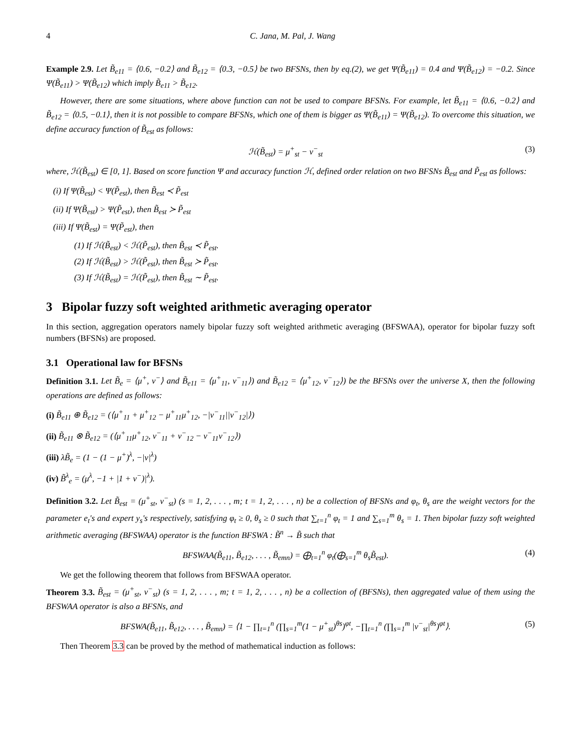4 C. Jana, M. Pal, J. Wang
Example 2.9. Let B̃<sub>e11</sub> = ⟨0.6, −0.2⟩ and B̃<sub>e12</sub> = ⟨0.3, −0.5⟩ be two BFSNs, then by eq.(2), we get Ψ(B̃<sub>e11</sub>) = 0.4 and Ψ(B̃<sub>e12</sub>) = −0.2. Since Ψ(B̃<sub>e11</sub>) > Ψ(B̃<sub>e12</sub>) which imply B̃<sub>e11</sub> > B̃<sub>e12</sub>.
However, there are some situations, where above function can not be used to compare BFSNs. For example, let B̃<sub>e11</sub> = ⟨0.6, −0.2⟩ and B̃<sub>e12</sub> = ⟨0.5, −0.1⟩, then it is not possible to compare BFSNs, which one of them is bigger as Ψ(B̃<sub>e11</sub>) = Ψ(B̃<sub>e12</sub>). To overcome this situation, we define accuracy function of B̃<sub>est</sub> as follows:
ℋ(B̃<sub>est</sub>) = μ<sup>+</sup><sub>st</sub> − ν<sup>−</sup><sub>st</sub> (3)
where, ℋ(B̃<sub>est</sub>) ∈ [0, 1]. Based on score function Ψ and accuracy function ℋ, defined order relation on two BFSNs B̃<sub>est</sub> and P̃<sub>est</sub> as follows:
(i) If Ψ(B̃<sub>est</sub>) < Ψ(P̃<sub>est</sub>), then B̃<sub>est</sub> ≺ P̃<sub>est</sub>
(ii) If Ψ(B̃<sub>est</sub>) > Ψ(P̃<sub>est</sub>), then B̃<sub>est</sub> ≻ P̃<sub>est</sub>
(iii) If Ψ(B̃<sub>est</sub>) = Ψ(P̃<sub>est</sub>), then
(1) If ℋ(B̃<sub>est</sub>) < ℋ(P̃<sub>est</sub>), then B̃<sub>est</sub> ≺ P̃<sub>est</sub>.
(2) If ℋ(B̃<sub>est</sub>) > ℋ(P̃<sub>est</sub>), then B̃<sub>est</sub> ≻ P̃<sub>est</sub>.
(3) If ℋ(B̃<sub>est</sub>) = ℋ(P̃<sub>est</sub>), then B̃<sub>est</sub> ∼ P̃<sub>est</sub>.
3 Bipolar fuzzy soft weighted arithmetic averaging operator
In this section, aggregation operators namely bipolar fuzzy soft weighted arithmetic averaging (BFSWAA), operator for bipolar fuzzy soft numbers (BFSNs) are proposed.
3.1 Operational law for BFSNs
Definition 3.1. Let B̃<sub>e</sub> = ⟨μ<sup>+</sup>, ν<sup>−</sup>⟩ and B̃<sub>e11</sub> = ⟨μ<sup>+</sup><sub>11</sub>, ν<sup>−</sup><sub>11</sub>⟩) and B̃<sub>e12</sub> = ⟨μ<sup>+</sup><sub>12</sub>, ν<sup>−</sup><sub>12</sub>⟩) be the BFSNs over the universe X, then the following operations are defined as follows:
(i) B̃<sub>e11</sub> ⊕ B̃<sub>e12</sub> = (⟨μ<sup>+</sup><sub>11</sub> + μ<sup>+</sup><sub>12</sub> − μ<sup>+</sup><sub>11</sub>μ<sup>+</sup><sub>12</sub>, −|ν<sup>−</sup><sub>11</sub>||ν<sup>−</sup><sub>12</sub>|⟩)
(ii) B̃<sub>e11</sub> ⊗ B̃<sub>e12</sub> = (⟨μ<sup>+</sup><sub>11</sub>μ<sup>+</sup><sub>12</sub>, ν<sup>−</sup><sub>11</sub> + ν<sup>−</sup><sub>12</sub> − ν<sup>−</sup><sub>11</sub>ν<sup>−</sup><sub>12</sub>⟩)
(iii) λB̃<sub>e</sub> = (1 − (1 − μ<sup>+</sup>)<sup>λ</sup>, −|ν|<sup>λ</sup>)
(iv) B̃<sup>λ</sup><sub>e</sub> = (μ<sup>λ</sup>, −1 + |1 + ν<sup>−</sup>)|<sup>λ</sup>).
Definition 3.2. Let B̃<sub>est</sub> = (μ<sup>+</sup><sub>st</sub>, ν<sup>−</sup><sub>st</sub>) (s = 1, 2, . . . , m; t = 1, 2, . . . , n) be a collection of BFSNs and φ<sub>t</sub>, θ<sub>s</sub> are the weight vectors for the parameter e<sub>t</sub>'s and expert y<sub>s</sub>'s respectively, satisfying φ<sub>t</sub> ≥ 0, θ<sub>s</sub> ≥ 0 such that ∑<sub>t=1</sub><sup>n</sup> φ<sub>t</sub> = 1 and ∑<sub>s=1</sub><sup>m</sup> θ<sub>s</sub> = 1. Then bipolar fuzzy soft weighted arithmetic averaging (BFSWAA) operator is the function BFSWA : B̃<sup>n</sup> → B̃ such that
BFSWAA(B̃<sub>e11</sub>, B̃<sub>e12</sub>, . . . , B̃<sub>emn</sub>) = ⨁<sub>t=1</sub><sup>n</sup> φ<sub>t</sub>(⨁<sub>s=1</sub><sup>m</sup> θ<sub>s</sub>B̃<sub>est</sub>). (4)
We get the following theorem that follows from BFSWAA operator.
Theorem 3.3. B̃<sub>est</sub> = (μ<sup>+</sup><sub>st</sub>, ν<sup>−</sup><sub>st</sub>) (s = 1, 2, . . . , m; t = 1, 2, . . . , n) be a collection of (BFSNs), then aggregated value of them using the BFSWAA operator is also a BFSNs, and
BFSWA(B̃<sub>e11</sub>, B̃<sub>e12</sub>, . . . , B̃<sub>emn</sub>) = ⟨1 − ∏<sub>t=1</sub><sup>n</sup> (∏<sub>s=1</sub><sup>m</sup>(1 − μ<sup>+</sup><sub>st</sub>)<sup>θs</sup>)<sup>φt</sup>, −∏<sub>t=1</sub><sup>n</sup> (∏<sub>s=1</sub><sup>m</sup> |ν<sup>−</sup><sub>st</sub>|<sup>θs</sup>)<sup>φt</sup>⟩. (5)
Then Theorem 3.3 can be proved by the method of mathematical induction as follows: